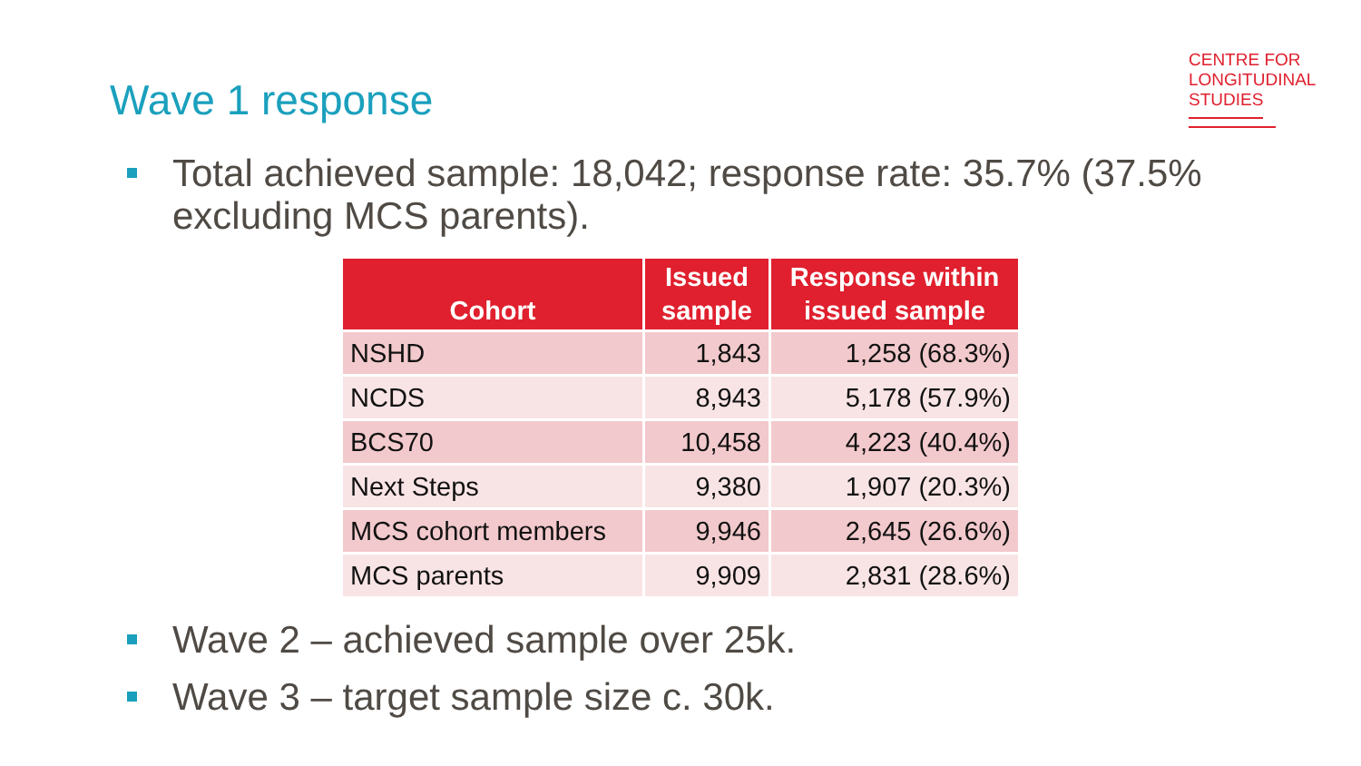Wave 1 response
CENTRE FOR
LONGITUDINAL
STUDIES
Total achieved sample: 18,042; response rate: 35.7% (37.5% excluding MCS parents).
| Cohort | Issued sample | Response within issued sample |
| --- | --- | --- |
| NSHD | 1,843 | 1,258 (68.3%) |
| NCDS | 8,943 | 5,178 (57.9%) |
| BCS70 | 10,458 | 4,223 (40.4%) |
| Next Steps | 9,380 | 1,907 (20.3%) |
| MCS cohort members | 9,946 | 2,645 (26.6%) |
| MCS parents | 9,909 | 2,831 (28.6%) |
Wave 2 – achieved sample over 25k.
Wave 3 – target sample size c. 30k.